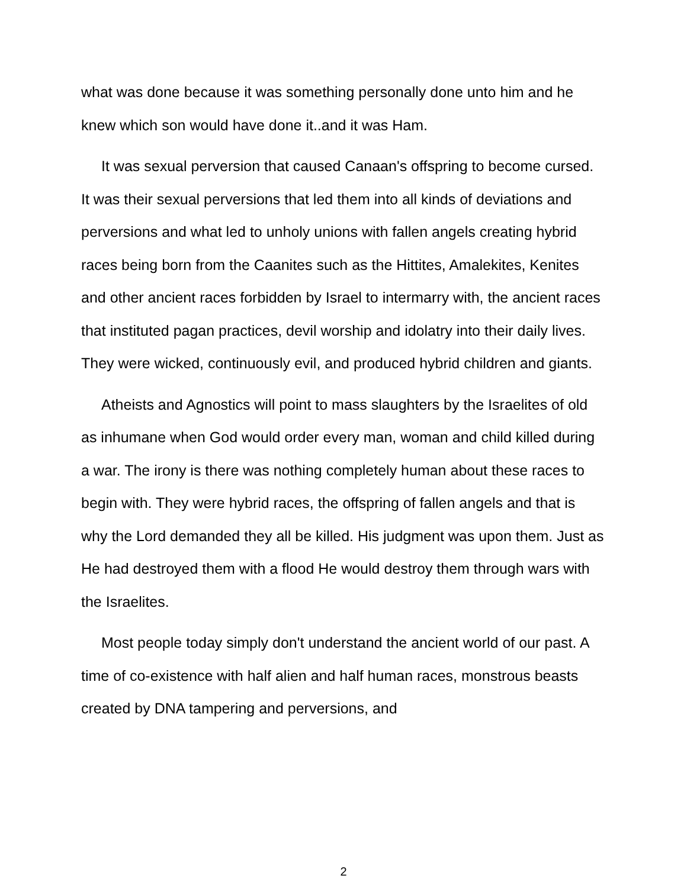what was done because it was something personally done unto him and he knew which son would have done it..and it was Ham.
It was sexual perversion that caused Canaan's offspring to become cursed. It was their sexual perversions that led them into all kinds of deviations and perversions and what led to unholy unions with fallen angels creating hybrid races being born from the Caanites such as the Hittites, Amalekites, Kenites and other ancient races forbidden by Israel to intermarry with, the ancient races that instituted pagan practices, devil worship and idolatry into their daily lives. They were wicked, continuously evil, and produced hybrid children and giants.
Atheists and Agnostics will point to mass slaughters by the Israelites of old as inhumane when God would order every man, woman and child killed during a war. The irony is there was nothing completely human about these races to begin with. They were hybrid races, the offspring of fallen angels and that is why the Lord demanded they all be killed. His judgment was upon them. Just as He had destroyed them with a flood He would destroy them through wars with the Israelites.
Most people today simply don't understand the ancient world of our past. A time of co-existence with half alien and half human races, monstrous beasts created by DNA tampering and perversions, and
2